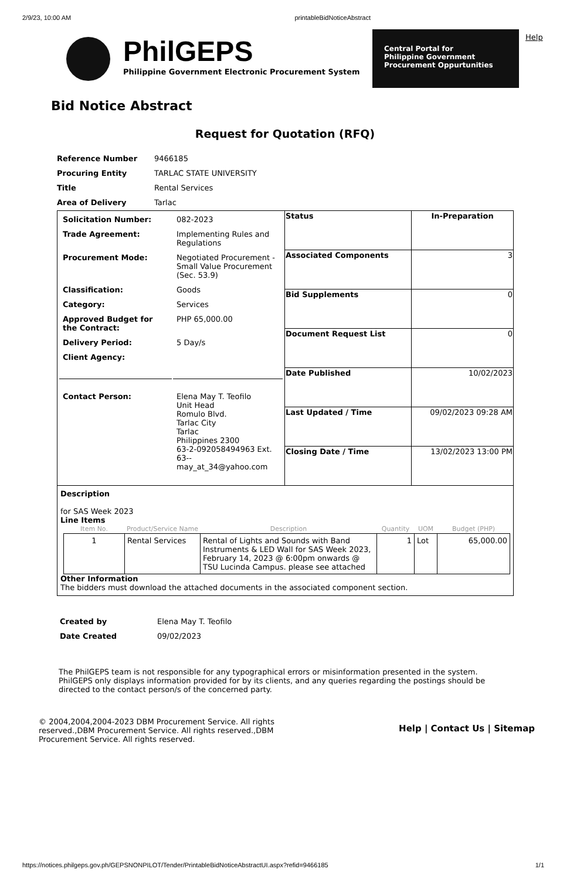2/9/23, 10:00 AM printableBidNoticeAbstract
PhilGEPS
Philippine Government Electronic Procurement System
Central Portal for
Philippine Government
Procurement Oppurtunities
Help
Bid Notice Abstract
Request for Quotation (RFQ)
| Reference Number | 9466185 |
| Procuring Entity | TARLAC STATE UNIVERSITY |
| Title | Rental Services |
| Area of Delivery | Tarlac |
| / Solicitation Number: / 082-2023 / / Trade Agreement: / Implementing Rules and Regulations / / Procurement Mode: / Negotiated Procurement - Small Value Procurement (Sec. 53.9) / / Classification: / Goods / / Category: / Services / / Approved Budget for the Contract: / PHP 65,000.00 / / Delivery Period: / 5 Day/s / / Client Agency: / / / Contact Person: / Elena May T. Teofilo Unit Head Romulo Blvd. Tarlac City Tarlac Philippines 2300 63-2-092058494963 Ext. 63-- may_at_34@yahoo.com / | Status | In-Preparation |
| | Associated Components | 3 |
| | Bid Supplements | 0 |
| | Document Request List | 0 |
| | Date Published | 10/02/2023 |
| | Last Updated / Time | 09/02/2023 09:28 AM |
| | Closing Date / Time | 13/02/2023 13:00 PM |
| Description for SAS Week 2023 Line Items / Item No. / Product/Service Name / Description / Quantity / UOM / Budget (PHP) / / --- / --- / --- / --- / --- / --- / / 1 / Rental Services / Rental of Lights and Sounds with Band Instruments & LED Wall for SAS Week 2023, February 14, 2023 @ 6:00pm onwards @ TSU Lucinda Campus. please see attached / 1 / Lot / 65,000.00 / Other Information The bidders must download the attached documents in the associated component section. | | |
| Created by | Elena May T. Teofilo |
| Date Created | 09/02/2023 |
The PhilGEPS team is not responsible for any typographical errors or misinformation presented in the system. PhilGEPS only displays information provided for by its clients, and any queries regarding the postings should be directed to the contact person/s of the concerned party.
© 2004,2004,2004-2023 DBM Procurement Service. All rights reserved.,DBM Procurement Service. All rights reserved.,DBM Procurement Service. All rights reserved.
Help | Contact Us | Sitemap
https://notices.philgeps.gov.ph/GEPSNONPILOT/Tender/PrintableBidNoticeAbstractUI.aspx?refid=9466185 1/1